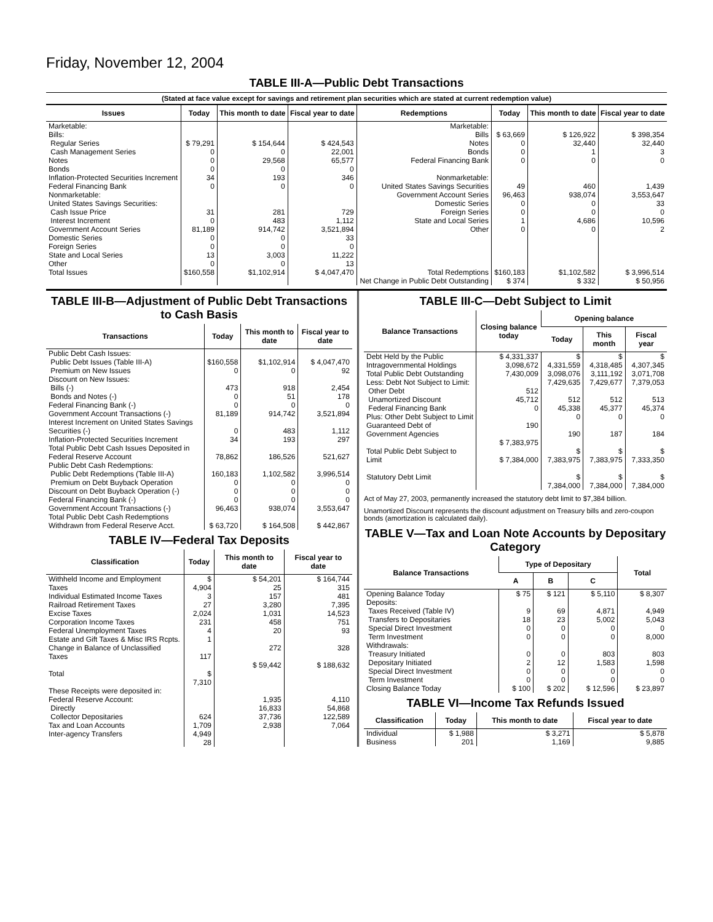Friday, November 12, 2004
TABLE III-A—Public Debt Transactions
(Stated at face value except for savings and retirement plan securities which are stated at current redemption value)
| Issues | Today | This month to date | Fiscal year to date | Redemptions | Today | This month to date | Fiscal year to date |
| --- | --- | --- | --- | --- | --- | --- | --- |
| Marketable: Bills: Regular Series Cash Management Series Notes Bonds Inflation-Protected Securities Increment Federal Financing Bank Nonmarketable: United States Savings Securities: Cash Issue Price Interest Increment Government Account Series Domestic Series Foreign Series State and Local Series Other | $ 79,291 0 0 0 34 0 31 0 81,189 0 0 13 0 | $ 154,644 0 29,568 0 193 0 281 483 914,742 0 0 3,003 0 | $ 424,543 22,001 65,577 0 346 0 729 1,112 3,521,894 33 0 11,222 13 | Marketable: Bills Notes Bonds Federal Financing Bank Nonmarketable: United States Savings Securities Government Account Series Domestic Series Foreign Series State and Local Series Other | $ 63,669 0 0 0 49 96,463 0 0 1 0 | $ 126,922 32,440 1 0 460 938,074 0 0 4,686 0 | $ 398,354 32,440 3 0 1,439 3,553,647 33 0 10,596 2 |
| Total Issues | $160,558 | $1,102,914 | $ 4,047,470 | Total Redemptions | $160,183 | $1,102,582 | $ 3,996,514 |
| | | | | Net Change in Public Debt Outstanding | $ 374 | $ 332 | $ 50,956 |
TABLE III-B—Adjustment of Public Debt Transactions to Cash Basis
| Transactions | Today | This month to date | Fiscal year to date |
| --- | --- | --- | --- |
| Public Debt Cash Issues: Public Debt Issues (Table III-A) Premium on New Issues Discount on New Issues: Bills (-) Bonds and Notes (-) Federal Financing Bank (-) Government Account Transactions (-) Interest Increment on United States Savings Securities (-) Inflation-Protected Securities Increment Total Public Debt Cash Issues Deposited in Federal Reserve Account Public Debt Cash Redemptions: Public Debt Redemptions (Table III-A) Premium on Debt Buyback Operation Discount on Debt Buyback Operation (-) Federal Financing Bank (-) Government Account Transactions (-) Total Public Debt Cash Redemptions Withdrawn from Federal Reserve Acct. | $160,558 0 473 0 0 81,189 0 34 78,862 160,183 0 0 0 96,463 $ 63,720 | $1,102,914 0 918 51 0 914,742 483 193 186,526 1,102,582 0 0 0 938,074 $ 164,508 | $ 4,047,470 92 2,454 178 0 3,521,894 1,112 297 521,627 3,996,514 0 0 0 3,553,647 $ 442,867 |
TABLE IV—Federal Tax Deposits
| Classification | Today | This month to date | Fiscal year to date |
| --- | --- | --- | --- |
| Withheld Income and Employment Taxes Individual Estimated Income Taxes Railroad Retirement Taxes Excise Taxes Corporation Income Taxes Federal Unemployment Taxes Estate and Gift Taxes & Misc IRS Rcpts. Change in Balance of Unclassified Taxes Total These Receipts were deposited in: Federal Reserve Account: Directly Collector Depositaries Tax and Loan Accounts Inter-agency Transfers | $ 4,904 3 27 2,024 231 4 1 117 $ 7,310 624 1,709 4,949 28 | $ 54,201 25 157 3,280 1,031 458 20 272 $ 59,442 1,935 16,833 37,736 2,938 | $ 164,744 315 481 7,395 14,523 751 93 328 $ 188,632 4,110 54,868 122,589 7,064 |
TABLE III-C—Debt Subject to Limit
| Balance Transactions | Closing balance today | Opening balance | | |
| --- | --- | --- | --- | --- |
| | | Today | This month | Fiscal year |
| Debt Held by the Public Intragovernmental Holdings Total Public Debt Outstanding Less: Debt Not Subject to Limit: Other Debt Unamortized Discount Federal Financing Bank Plus: Other Debt Subject to Limit Guaranteed Debt of Government Agencies Total Public Debt Subject to Limit Statutory Debt Limit | $ 4,331,337 3,098,672 7,430,009 512 45,712 0 190 $ 7,383,975 $ 7,384,000 | $ 4,331,559 3,098,076 7,429,635 512 45,338 0 190 $ 7,383,975 $ 7,384,000 | $ 4,318,485 3,111,192 7,429,677 512 45,377 0 187 $ 7,383,975 $ 7,384,000 | $ 4,307,345 3,071,708 7,379,053 513 45,374 0 184 $ 7,333,350 $ 7,384,000 |
Act of May 27, 2003, permanently increased the statutory debt limit to $7,384 billion.
Unamortized Discount represents the discount adjustment on Treasury bills and zero-coupon bonds (amortization is calculated daily).
TABLE V—Tax and Loan Note Accounts by Depositary Category
| Balance Transactions | Type of Depositary | | | Total |
| --- | --- | --- | --- | --- |
| | A | B | C | |
| Opening Balance Today Deposits: Taxes Received (Table IV) Transfers to Depositaries Special Direct Investment Term Investment Withdrawals: Treasury Initiated Depositary Initiated Special Direct Investment Term Investment Closing Balance Today | $ 75 9 18 0 0 0 2 0 0 $ 100 | $ 121 69 23 0 0 0 12 0 0 $ 202 | $ 5,110 4,871 5,002 0 0 803 1,583 0 0 $ 12,596 | $ 8,307 4,949 5,043 0 8,000 803 1,598 0 0 $ 23,897 |
TABLE VI—Income Tax Refunds Issued
| Classification | Today | This month to date | Fiscal year to date |
| --- | --- | --- | --- |
| Individual Business | $ 1,988 201 | $ 3,271 1,169 | $ 5,878 9,885 |